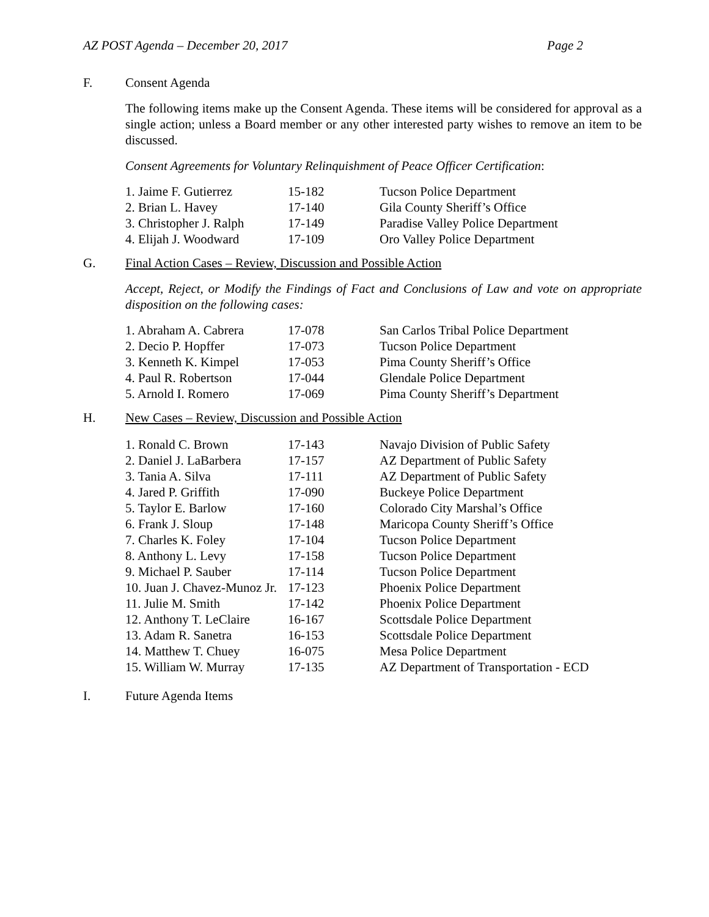AZ POST Agenda – December 20, 2017 Page 2
F. Consent Agenda
The following items make up the Consent Agenda. These items will be considered for approval as a single action; unless a Board member or any other interested party wishes to remove an item to be discussed.
Consent Agreements for Voluntary Relinquishment of Peace Officer Certification:
| 1. Jaime F. Gutierrez | 15-182 | Tucson Police Department |
| 2. Brian L. Havey | 17-140 | Gila County Sheriff’s Office |
| 3. Christopher J. Ralph | 17-149 | Paradise Valley Police Department |
| 4. Elijah J. Woodward | 17-109 | Oro Valley Police Department |
G. Final Action Cases – Review, Discussion and Possible Action
Accept, Reject, or Modify the Findings of Fact and Conclusions of Law and vote on appropriate disposition on the following cases:
| 1. Abraham A. Cabrera | 17-078 | San Carlos Tribal Police Department |
| 2. Decio P. Hopffer | 17-073 | Tucson Police Department |
| 3. Kenneth K. Kimpel | 17-053 | Pima County Sheriff’s Office |
| 4. Paul R. Robertson | 17-044 | Glendale Police Department |
| 5. Arnold I. Romero | 17-069 | Pima County Sheriff’s Department |
H. New Cases – Review, Discussion and Possible Action
| 1. Ronald C. Brown | 17-143 | Navajo Division of Public Safety |
| 2. Daniel J. LaBarbera | 17-157 | AZ Department of Public Safety |
| 3. Tania A. Silva | 17-111 | AZ Department of Public Safety |
| 4. Jared P. Griffith | 17-090 | Buckeye Police Department |
| 5. Taylor E. Barlow | 17-160 | Colorado City Marshal’s Office |
| 6. Frank J. Sloup | 17-148 | Maricopa County Sheriff’s Office |
| 7. Charles K. Foley | 17-104 | Tucson Police Department |
| 8. Anthony L. Levy | 17-158 | Tucson Police Department |
| 9. Michael P. Sauber | 17-114 | Tucson Police Department |
| 10. Juan J. Chavez-Munoz Jr. | 17-123 | Phoenix Police Department |
| 11. Julie M. Smith | 17-142 | Phoenix Police Department |
| 12. Anthony T. LeClaire | 16-167 | Scottsdale Police Department |
| 13. Adam R. Sanetra | 16-153 | Scottsdale Police Department |
| 14. Matthew T. Chuey | 16-075 | Mesa Police Department |
| 15. William W. Murray | 17-135 | AZ Department of Transportation - ECD |
I. Future Agenda Items